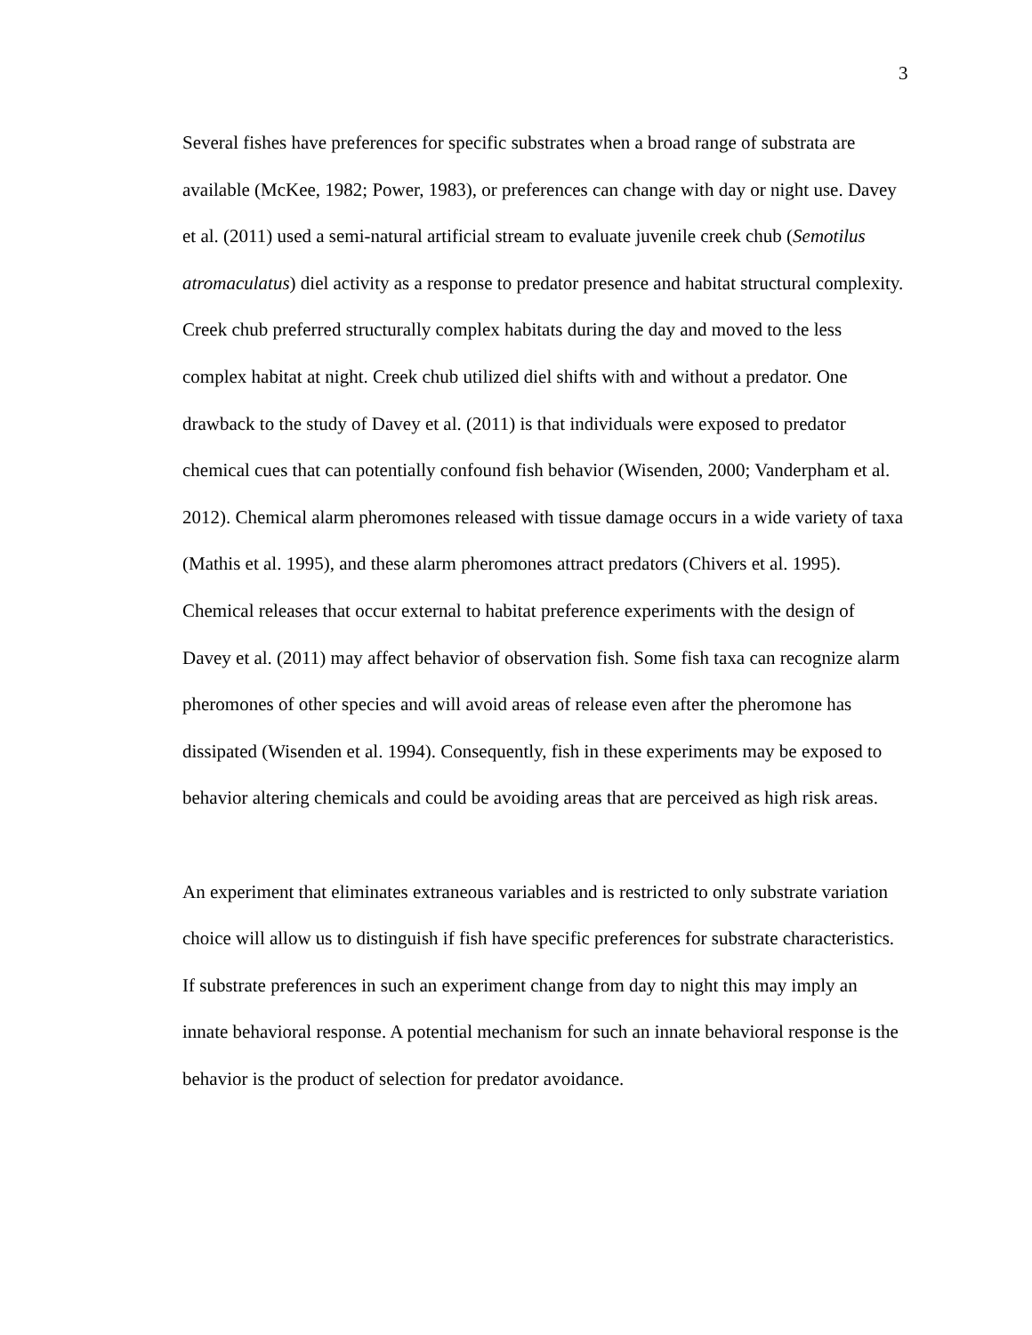3
Several fishes have preferences for specific substrates when a broad range of substrata are available (McKee, 1982; Power, 1983), or preferences can change with day or night use. Davey et al. (2011) used a semi-natural artificial stream to evaluate juvenile creek chub (Semotilus atromaculatus) diel activity as a response to predator presence and habitat structural complexity. Creek chub preferred structurally complex habitats during the day and moved to the less complex habitat at night. Creek chub utilized diel shifts with and without a predator. One drawback to the study of Davey et al. (2011) is that individuals were exposed to predator chemical cues that can potentially confound fish behavior (Wisenden, 2000; Vanderpham et al. 2012). Chemical alarm pheromones released with tissue damage occurs in a wide variety of taxa (Mathis et al. 1995), and these alarm pheromones attract predators (Chivers et al. 1995). Chemical releases that occur external to habitat preference experiments with the design of Davey et al. (2011) may affect behavior of observation fish. Some fish taxa can recognize alarm pheromones of other species and will avoid areas of release even after the pheromone has dissipated (Wisenden et al. 1994). Consequently, fish in these experiments may be exposed to behavior altering chemicals and could be avoiding areas that are perceived as high risk areas.
An experiment that eliminates extraneous variables and is restricted to only substrate variation choice will allow us to distinguish if fish have specific preferences for substrate characteristics. If substrate preferences in such an experiment change from day to night this may imply an innate behavioral response. A potential mechanism for such an innate behavioral response is the behavior is the product of selection for predator avoidance.